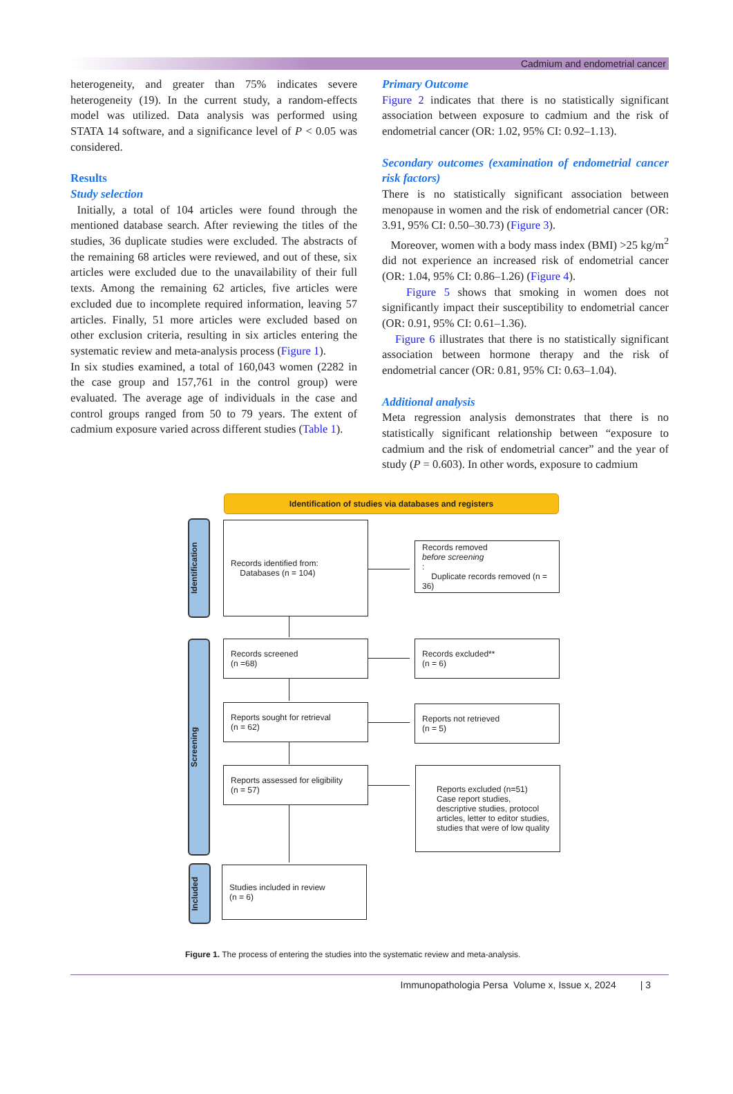Cadmium and endometrial cancer
heterogeneity, and greater than 75% indicates severe heterogeneity (19). In the current study, a random-effects model was utilized. Data analysis was performed using STATA 14 software, and a significance level of P < 0.05 was considered.
Results
Study selection
Initially, a total of 104 articles were found through the mentioned database search. After reviewing the titles of the studies, 36 duplicate studies were excluded. The abstracts of the remaining 68 articles were reviewed, and out of these, six articles were excluded due to the unavailability of their full texts. Among the remaining 62 articles, five articles were excluded due to incomplete required information, leaving 57 articles. Finally, 51 more articles were excluded based on other exclusion criteria, resulting in six articles entering the systematic review and meta-analysis process (Figure 1).
In six studies examined, a total of 160,043 women (2282 in the case group and 157,761 in the control group) were evaluated. The average age of individuals in the case and control groups ranged from 50 to 79 years. The extent of cadmium exposure varied across different studies (Table 1).
Primary Outcome
Figure 2 indicates that there is no statistically significant association between exposure to cadmium and the risk of endometrial cancer (OR: 1.02, 95% CI: 0.92–1.13).
Secondary outcomes (examination of endometrial cancer risk factors)
There is no statistically significant association between menopause in women and the risk of endometrial cancer (OR: 3.91, 95% CI: 0.50–30.73) (Figure 3).
Moreover, women with a body mass index (BMI) >25 kg/m<sup>2</sup> did not experience an increased risk of endometrial cancer (OR: 1.04, 95% CI: 0.86–1.26) (Figure 4).
Figure 5 shows that smoking in women does not significantly impact their susceptibility to endometrial cancer (OR: 0.91, 95% CI: 0.61–1.36).
Figure 6 illustrates that there is no statistically significant association between hormone therapy and the risk of endometrial cancer (OR: 0.81, 95% CI: 0.63–1.04).
Additional analysis
Meta regression analysis demonstrates that there is no statistically significant relationship between “exposure to cadmium and the risk of endometrial cancer” and the year of study (P = 0.603). In other words, exposure to cadmium
Identification of studies via databases and registers
Identification
Records identified from:
Databases (n = 104)
Records removed
before screening:
Duplicate records removed (n = 36)
Screening
Records screened
(n =68)
Records excluded**
(n = 6)
Reports sought for retrieval
(n = 62)
Reports not retrieved
(n = 5)
Reports assessed for eligibility
(n = 57)
Reports excluded (n=51)
Case report studies, descriptive studies, protocol articles, letter to editor studies, studies that were of low quality
Included
Studies included in review
(n = 6)
Figure 1. The process of entering the studies into the systematic review and meta-analysis.
Immunopathologia Persa Volume x, Issue x, 2024 | 3